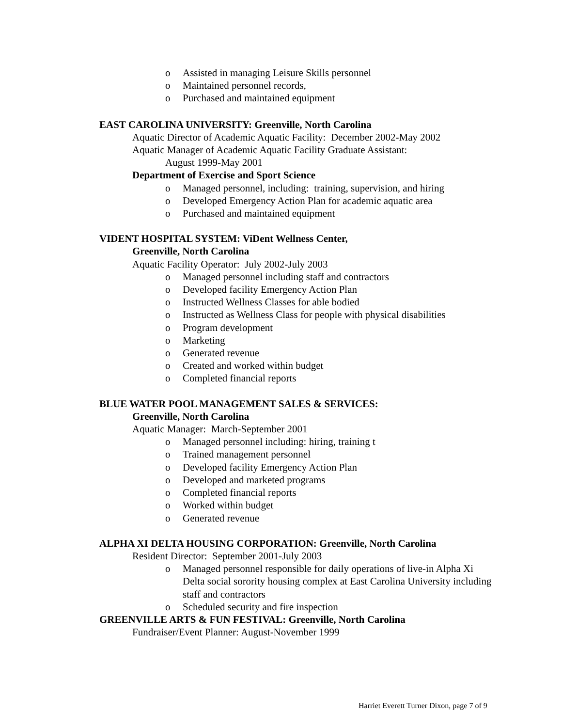o Assisted in managing Leisure Skills personnel
o Maintained personnel records,
o Purchased and maintained equipment
EAST CAROLINA UNIVERSITY: Greenville, North Carolina
Aquatic Director of Academic Aquatic Facility: December 2002-May 2002
Aquatic Manager of Academic Aquatic Facility Graduate Assistant:
August 1999-May 2001
Department of Exercise and Sport Science
o Managed personnel, including: training, supervision, and hiring
o Developed Emergency Action Plan for academic aquatic area
o Purchased and maintained equipment
VIDENT HOSPITAL SYSTEM: ViDent Wellness Center,
Greenville, North Carolina
Aquatic Facility Operator: July 2002-July 2003
o Managed personnel including staff and contractors
o Developed facility Emergency Action Plan
o Instructed Wellness Classes for able bodied
o Instructed as Wellness Class for people with physical disabilities
o Program development
o Marketing
o Generated revenue
o Created and worked within budget
o Completed financial reports
BLUE WATER POOL MANAGEMENT SALES & SERVICES:
Greenville, North Carolina
Aquatic Manager: March-September 2001
o Managed personnel including: hiring, training t
o Trained management personnel
o Developed facility Emergency Action Plan
o Developed and marketed programs
o Completed financial reports
o Worked within budget
o Generated revenue
ALPHA XI DELTA HOUSING CORPORATION: Greenville, North Carolina
Resident Director: September 2001-July 2003
o Managed personnel responsible for daily operations of live-in Alpha Xi Delta social sorority housing complex at East Carolina University including staff and contractors
o Scheduled security and fire inspection
GREENVILLE ARTS & FUN FESTIVAL: Greenville, North Carolina
Fundraiser/Event Planner: August-November 1999
Harriet Everett Turner Dixon, page 7 of 9